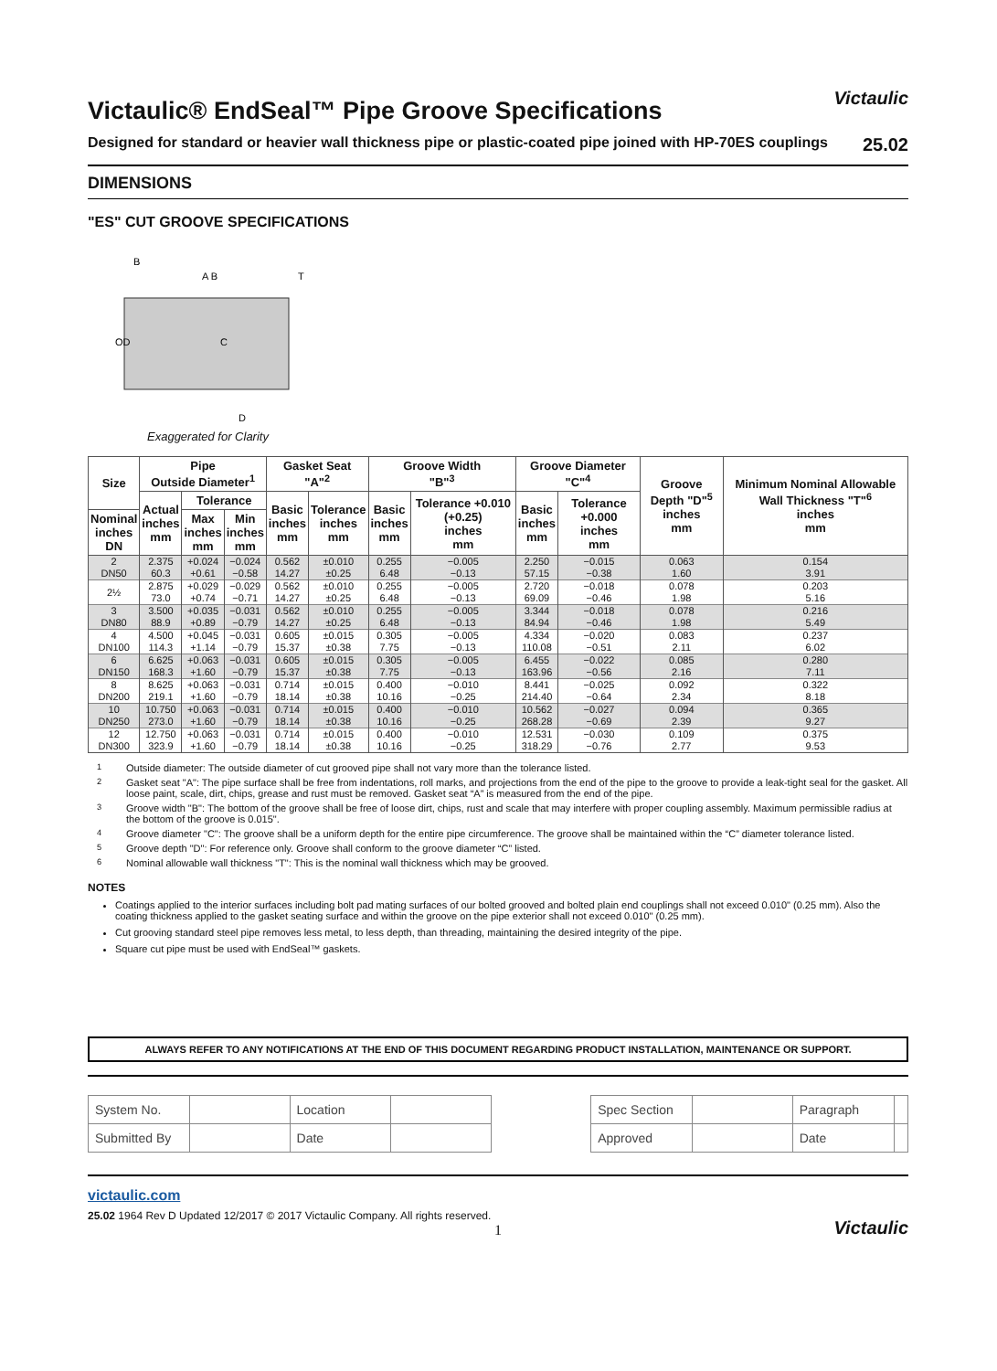Victaulic
Victaulic® EndSeal™ Pipe Groove Specifications
Designed for standard or heavier wall thickness pipe or plastic-coated pipe joined with HP-70ES couplings 25.02
DIMENSIONS
"ES" CUT GROOVE SPECIFICATIONS
B
A B
T
OD
C
D
Exaggerated for Clarity
| Size | Pipe Outside Diameter<sup>1</sup> | | | Gasket Seat "A"<sup>2</sup> | | Groove Width "B"<sup>3</sup> | | Groove Diameter "C"<sup>4</sup> | | Groove Depth "D"<sup>5</sup> inches mm | Minimum Nominal Allowable Wall Thickness "T"<sup>6</sup> inches mm |
| --- | --- | --- | --- | --- | --- | --- | --- | --- | --- | --- | --- |
| | Actual inches mm | Tolerance | | Basic inches mm | Tolerance inches mm | Basic inches mm | Tolerance +0.010 (+0.25) inches mm | Basic inches mm | Tolerance +0.000 inches mm | | |
| Nominal inches DN | | Max inches mm | Min inches mm | | | | | | | | |
| 2 DN50 | 2.375 60.3 | +0.024 +0.61 | −0.024 −0.58 | 0.562 14.27 | ±0.010 ±0.25 | 0.255 6.48 | −0.005 −0.13 | 2.250 57.15 | −0.015 −0.38 | 0.063 1.60 | 0.154 3.91 |
| 2½ | 2.875 73.0 | +0.029 +0.74 | −0.029 −0.71 | 0.562 14.27 | ±0.010 ±0.25 | 0.255 6.48 | −0.005 −0.13 | 2.720 69.09 | −0.018 −0.46 | 0.078 1.98 | 0.203 5.16 |
| 3 DN80 | 3.500 88.9 | +0.035 +0.89 | −0.031 −0.79 | 0.562 14.27 | ±0.010 ±0.25 | 0.255 6.48 | −0.005 −0.13 | 3.344 84.94 | −0.018 −0.46 | 0.078 1.98 | 0.216 5.49 |
| 4 DN100 | 4.500 114.3 | +0.045 +1.14 | −0.031 −0.79 | 0.605 15.37 | ±0.015 ±0.38 | 0.305 7.75 | −0.005 −0.13 | 4.334 110.08 | −0.020 −0.51 | 0.083 2.11 | 0.237 6.02 |
| 6 DN150 | 6.625 168.3 | +0.063 +1.60 | −0.031 −0.79 | 0.605 15.37 | ±0.015 ±0.38 | 0.305 7.75 | −0.005 −0.13 | 6.455 163.96 | −0.022 −0.56 | 0.085 2.16 | 0.280 7.11 |
| 8 DN200 | 8.625 219.1 | +0.063 +1.60 | −0.031 −0.79 | 0.714 18.14 | ±0.015 ±0.38 | 0.400 10.16 | −0.010 −0.25 | 8.441 214.40 | −0.025 −0.64 | 0.092 2.34 | 0.322 8.18 |
| 10 DN250 | 10.750 273.0 | +0.063 +1.60 | −0.031 −0.79 | 0.714 18.14 | ±0.015 ±0.38 | 0.400 10.16 | −0.010 −0.25 | 10.562 268.28 | −0.027 −0.69 | 0.094 2.39 | 0.365 9.27 |
| 12 DN300 | 12.750 323.9 | +0.063 +1.60 | −0.031 −0.79 | 0.714 18.14 | ±0.015 ±0.38 | 0.400 10.16 | −0.010 −0.25 | 12.531 318.29 | −0.030 −0.76 | 0.109 2.77 | 0.375 9.53 |
<sup>1</sup> Outside diameter: The outside diameter of cut grooved pipe shall not vary more than the tolerance listed.
<sup>2</sup> Gasket seat "A": The pipe surface shall be free from indentations, roll marks, and projections from the end of the pipe to the groove to provide a leak-tight seal for the gasket. All loose paint, scale, dirt, chips, grease and rust must be removed. Gasket seat “A” is measured from the end of the pipe.
<sup>3</sup> Groove width "B": The bottom of the groove shall be free of loose dirt, chips, rust and scale that may interfere with proper coupling assembly. Maximum permissible radius at the bottom of the groove is 0.015".
<sup>4</sup> Groove diameter "C": The groove shall be a uniform depth for the entire pipe circumference. The groove shall be maintained within the “C” diameter tolerance listed.
<sup>5</sup> Groove depth "D": For reference only. Groove shall conform to the groove diameter “C” listed.
<sup>6</sup> Nominal allowable wall thickness "T": This is the nominal wall thickness which may be grooved.
NOTES
Coatings applied to the interior surfaces including bolt pad mating surfaces of our bolted grooved and bolted plain end couplings shall not exceed 0.010" (0.25 mm). Also the coating thickness applied to the gasket seating surface and within the groove on the pipe exterior shall not exceed 0.010" (0.25 mm).
Cut grooving standard steel pipe removes less metal, to less depth, than threading, maintaining the desired integrity of the pipe.
Square cut pipe must be used with EndSeal™ gaskets.
ALWAYS REFER TO ANY NOTIFICATIONS AT THE END OF THIS DOCUMENT REGARDING PRODUCT INSTALLATION, MAINTENANCE OR SUPPORT.
| System No. | | Location | | | Spec Section | | Paragraph | |
| Submitted By | | Date | | | Approved | | Date | |
victaulic.com
25.02 1964 Rev D Updated 12/2017 © 2017 Victaulic Company. All rights reserved.
1
Victaulic